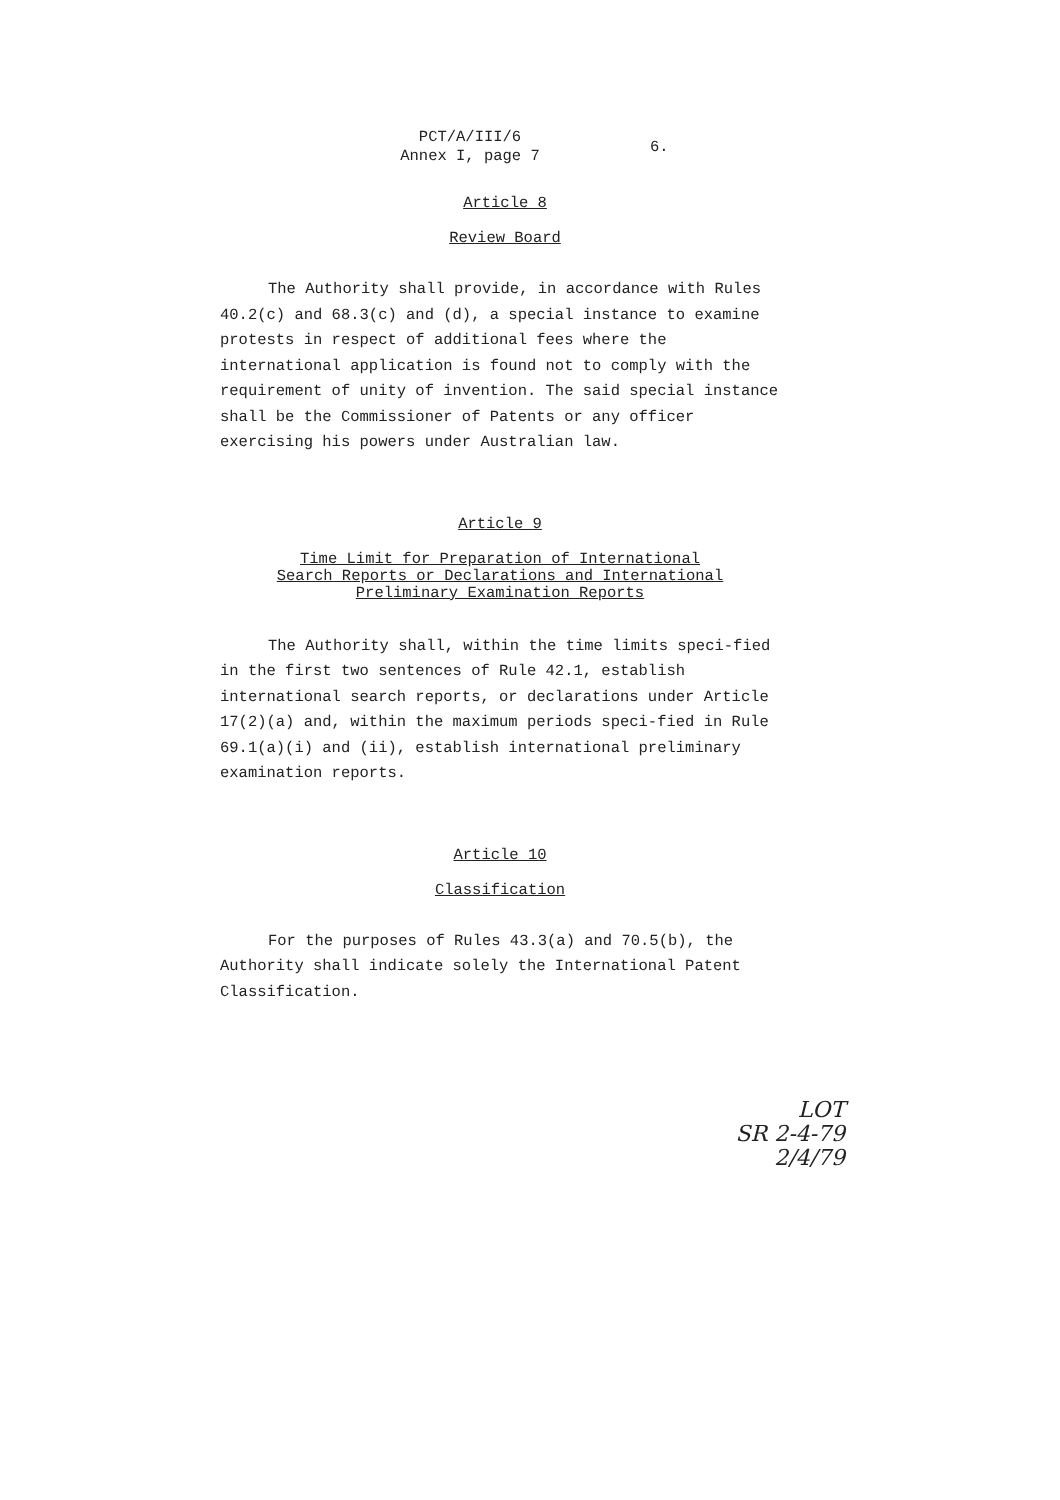PCT/A/III/6
Annex I, page 7 6.
Article 8
Review Board
The Authority shall provide, in accordance with Rules 40.2(c) and 68.3(c) and (d), a special instance to examine protests in respect of additional fees where the international application is found not to comply with the requirement of unity of invention. The said special instance shall be the Commissioner of Patents or any officer exercising his powers under Australian law.
Article 9
Time Limit for Preparation of International
Search Reports or Declarations and International
Preliminary Examination Reports
The Authority shall, within the time limits speci-fied in the first two sentences of Rule 42.1, establish international search reports, or declarations under Article 17(2)(a) and, within the maximum periods speci-fied in Rule 69.1(a)(i) and (ii), establish international preliminary examination reports.
Article 10
Classification
For the purposes of Rules 43.3(a) and 70.5(b), the Authority shall indicate solely the International Patent Classification.
LOT
SR 2-4-79 2/4/79